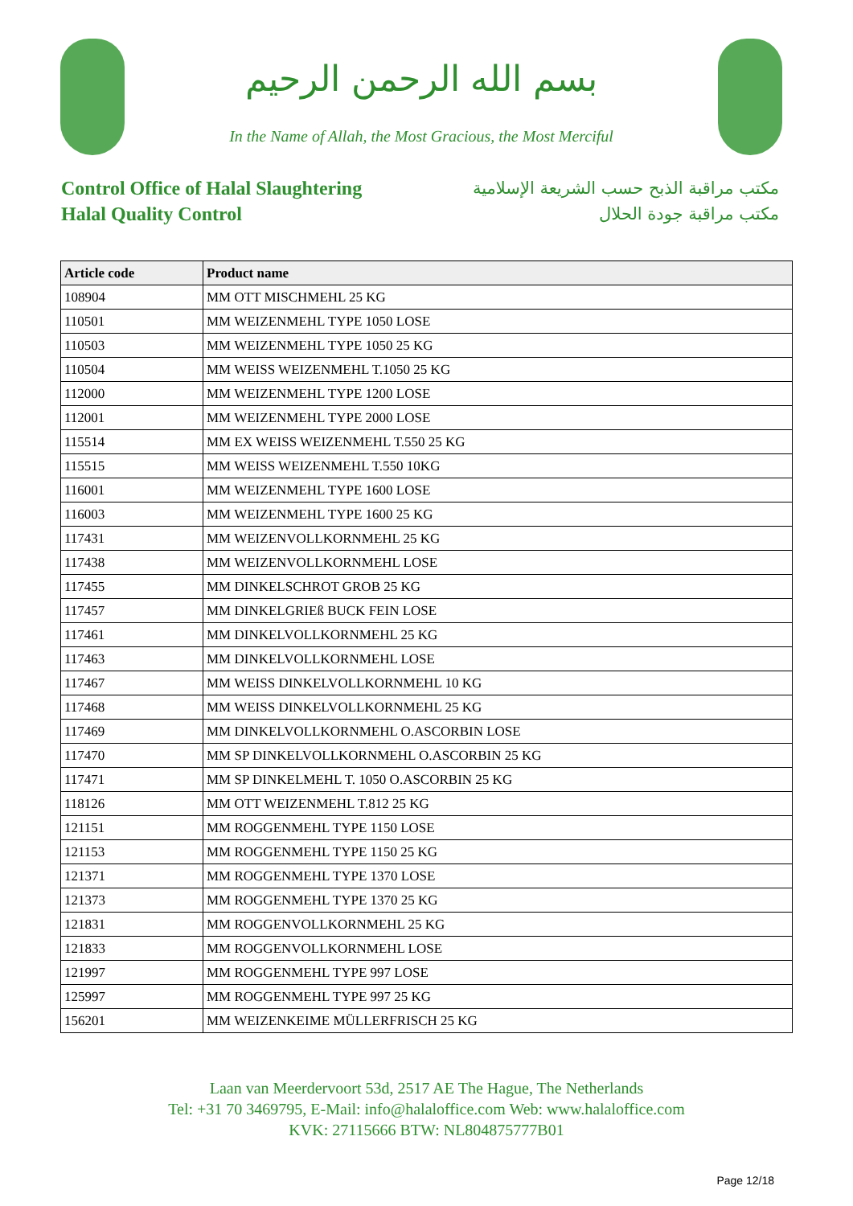بسم الله الرحمن الرحيم
In the Name of Allah, the Most Gracious, the Most Merciful
Control Office of Halal Slaughtering
Halal Quality Control
مكتب مراقبة الذبح حسب الشريعة الإسلامية
مكتب مراقبة جودة الحلال
| Article code | Product name |
| --- | --- |
| 108904 | MM OTT MISCHMEHL 25 KG |
| 110501 | MM WEIZENMEHL TYPE 1050 LOSE |
| 110503 | MM WEIZENMEHL TYPE 1050 25 KG |
| 110504 | MM WEISS WEIZENMEHL T.1050 25 KG |
| 112000 | MM WEIZENMEHL TYPE 1200 LOSE |
| 112001 | MM WEIZENMEHL TYPE 2000 LOSE |
| 115514 | MM EX WEISS WEIZENMEHL T.550 25 KG |
| 115515 | MM WEISS WEIZENMEHL T.550 10KG |
| 116001 | MM WEIZENMEHL TYPE 1600 LOSE |
| 116003 | MM WEIZENMEHL TYPE 1600 25 KG |
| 117431 | MM WEIZENVOLLKORNMEHL 25 KG |
| 117438 | MM WEIZENVOLLKORNMEHL LOSE |
| 117455 | MM DINKELSCHROT GROB 25 KG |
| 117457 | MM DINKELGRIEß BUCK FEIN LOSE |
| 117461 | MM DINKELVOLLKORNMEHL 25 KG |
| 117463 | MM DINKELVOLLKORNMEHL LOSE |
| 117467 | MM WEISS DINKELVOLLKORNMEHL 10 KG |
| 117468 | MM WEISS DINKELVOLLKORNMEHL 25 KG |
| 117469 | MM DINKELVOLLKORNMEHL O.ASCORBIN LOSE |
| 117470 | MM SP DINKELVOLLKORNMEHL O.ASCORBIN 25 KG |
| 117471 | MM SP DINKELMEHL T. 1050 O.ASCORBIN 25 KG |
| 118126 | MM OTT WEIZENMEHL T.812 25 KG |
| 121151 | MM ROGGENMEHL TYPE 1150 LOSE |
| 121153 | MM ROGGENMEHL TYPE 1150 25 KG |
| 121371 | MM ROGGENMEHL TYPE 1370 LOSE |
| 121373 | MM ROGGENMEHL TYPE 1370 25 KG |
| 121831 | MM ROGGENVOLLKORNMEHL 25 KG |
| 121833 | MM ROGGENVOLLKORNMEHL LOSE |
| 121997 | MM ROGGENMEHL TYPE 997 LOSE |
| 125997 | MM ROGGENMEHL TYPE 997 25 KG |
| 156201 | MM WEIZENKEIME MÜLLERFRISCH 25 KG |
Laan van Meerdervoort 53d, 2517 AE The Hague, The Netherlands
Tel: +31 70 3469795, E-Mail: info@halaloffice.com Web: www.halaloffice.com
KVK: 27115666 BTW: NL804875777B01
Page 12/18